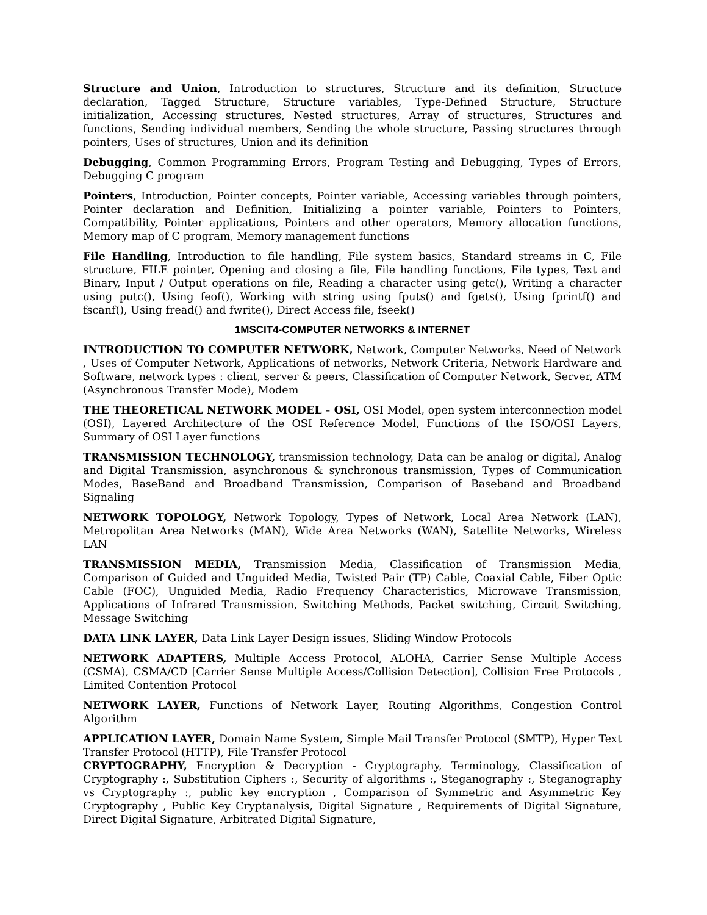Structure and Union, Introduction to structures, Structure and its definition, Structure declaration, Tagged Structure, Structure variables, Type-Defined Structure, Structure initialization, Accessing structures, Nested structures, Array of structures, Structures and functions, Sending individual members, Sending the whole structure, Passing structures through pointers, Uses of structures, Union and its definition
Debugging, Common Programming Errors, Program Testing and Debugging, Types of Errors, Debugging C program
Pointers, Introduction, Pointer concepts, Pointer variable, Accessing variables through pointers, Pointer declaration and Definition, Initializing a pointer variable, Pointers to Pointers, Compatibility, Pointer applications, Pointers and other operators, Memory allocation functions, Memory map of C program, Memory management functions
File Handling, Introduction to file handling, File system basics, Standard streams in C, File structure, FILE pointer, Opening and closing a file, File handling functions, File types, Text and Binary, Input / Output operations on file, Reading a character using getc(), Writing a character using putc(), Using feof(), Working with string using fputs() and fgets(), Using fprintf() and fscanf(), Using fread() and fwrite(), Direct Access file, fseek()
1MSCIT4-COMPUTER NETWORKS & INTERNET
INTRODUCTION TO COMPUTER NETWORK, Network, Computer Networks, Need of Network , Uses of Computer Network, Applications of networks, Network Criteria, Network Hardware and Software, network types : client, server & peers, Classification of Computer Network, Server, ATM (Asynchronous Transfer Mode), Modem
THE THEORETICAL NETWORK MODEL - OSI, OSI Model, open system interconnection model (OSI), Layered Architecture of the OSI Reference Model, Functions of the ISO/OSI Layers, Summary of OSI Layer functions
TRANSMISSION TECHNOLOGY, transmission technology, Data can be analog or digital, Analog and Digital Transmission, asynchronous & synchronous transmission, Types of Communication Modes, BaseBand and Broadband Transmission, Comparison of Baseband and Broadband Signaling
NETWORK TOPOLOGY, Network Topology, Types of Network, Local Area Network (LAN), Metropolitan Area Networks (MAN), Wide Area Networks (WAN), Satellite Networks, Wireless LAN
TRANSMISSION MEDIA, Transmission Media, Classification of Transmission Media, Comparison of Guided and Unguided Media, Twisted Pair (TP) Cable, Coaxial Cable, Fiber Optic Cable (FOC), Unguided Media, Radio Frequency Characteristics, Microwave Transmission, Applications of Infrared Transmission, Switching Methods, Packet switching, Circuit Switching, Message Switching
DATA LINK LAYER, Data Link Layer Design issues, Sliding Window Protocols
NETWORK ADAPTERS, Multiple Access Protocol, ALOHA, Carrier Sense Multiple Access (CSMA), CSMA/CD [Carrier Sense Multiple Access/Collision Detection], Collision Free Protocols , Limited Contention Protocol
NETWORK LAYER, Functions of Network Layer, Routing Algorithms, Congestion Control Algorithm
APPLICATION LAYER, Domain Name System, Simple Mail Transfer Protocol (SMTP), Hyper Text Transfer Protocol (HTTP), File Transfer Protocol
CRYPTOGRAPHY, Encryption & Decryption - Cryptography, Terminology, Classification of Cryptography :, Substitution Ciphers :, Security of algorithms :, Steganography :, Steganography vs Cryptography :, public key encryption , Comparison of Symmetric and Asymmetric Key Cryptography , Public Key Cryptanalysis, Digital Signature , Requirements of Digital Signature, Direct Digital Signature, Arbitrated Digital Signature,